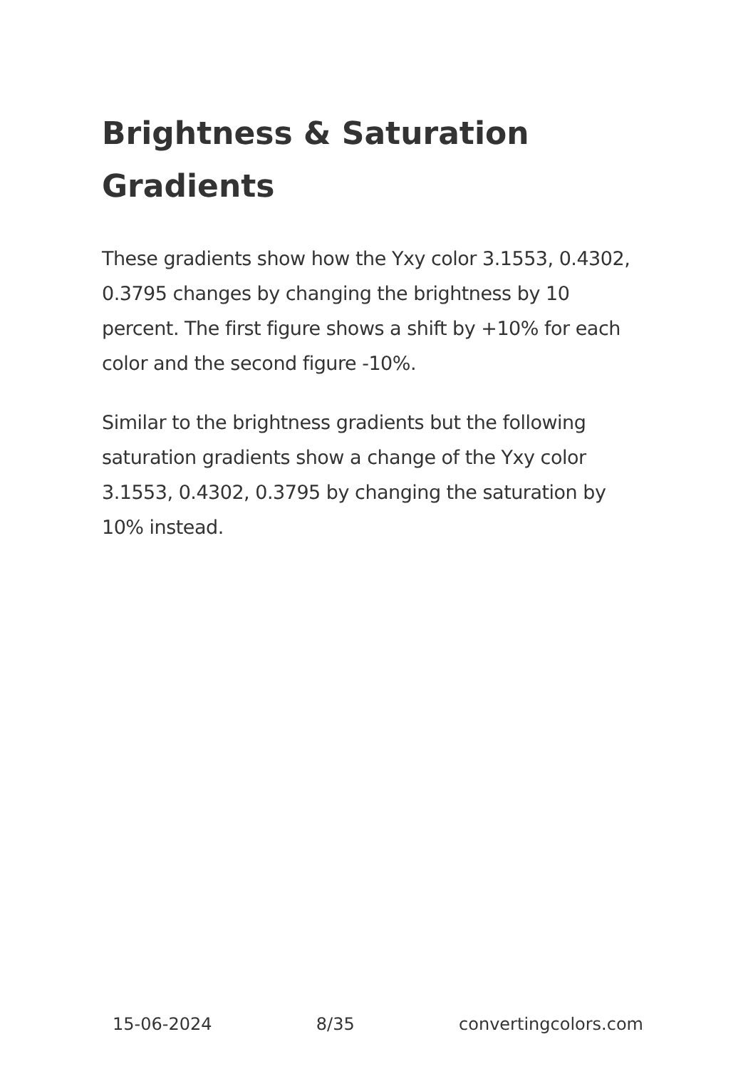Brightness & Saturation Gradients
These gradients show how the Yxy color 3.1553, 0.4302, 0.3795 changes by changing the brightness by 10 percent. The first figure shows a shift by +10% for each color and the second figure -10%.
Similar to the brightness gradients but the following saturation gradients show a change of the Yxy color 3.1553, 0.4302, 0.3795 by changing the saturation by 10% instead.
15-06-2024 8/35 convertingcolors.com